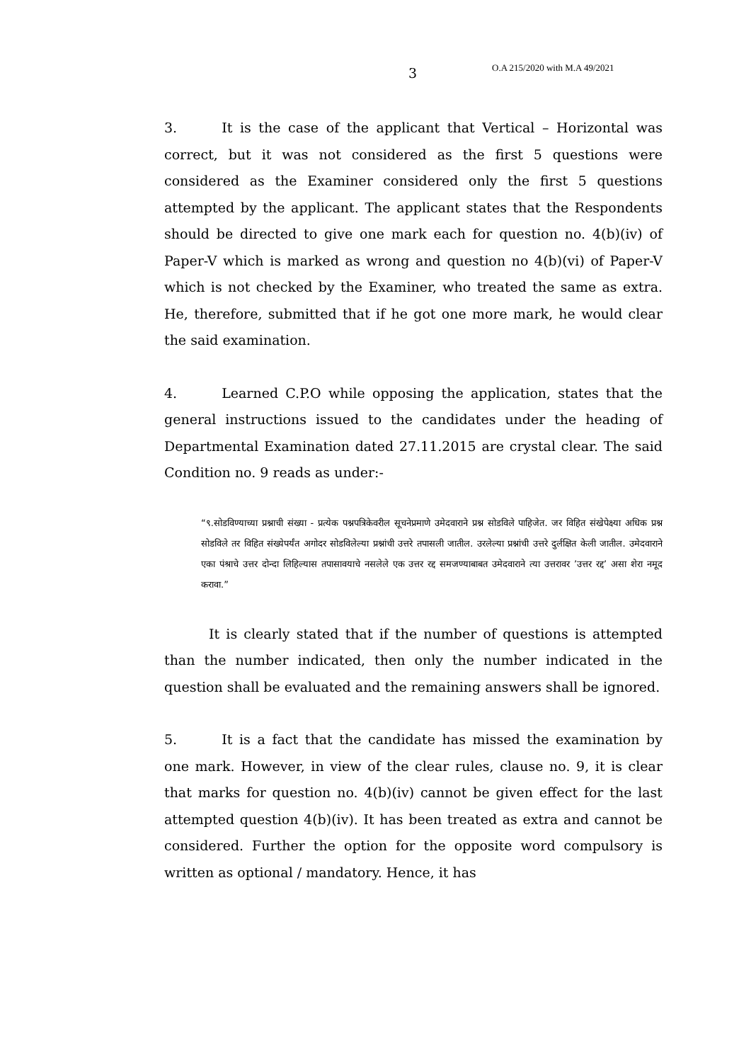3 O.A 215/2020 with M.A 49/2021
3. It is the case of the applicant that Vertical – Horizontal was correct, but it was not considered as the first 5 questions were considered as the Examiner considered only the first 5 questions attempted by the applicant. The applicant states that the Respondents should be directed to give one mark each for question no. 4(b)(iv) of Paper-V which is marked as wrong and question no 4(b)(vi) of Paper-V which is not checked by the Examiner, who treated the same as extra. He, therefore, submitted that if he got one more mark, he would clear the said examination.
4. Learned C.P.O while opposing the application, states that the general instructions issued to the candidates under the heading of Departmental Examination dated 27.11.2015 are crystal clear. The said Condition no. 9 reads as under:-
“९.सोडविण्याच्या प्रश्नाची संख्या - प्रत्येक पश्नपत्रिकेवरील सूचनेप्रमाणे उमेदवाराने प्रश्न सोडविले पाहिजेत. जर विहित संखेपेक्ष्या अधिक प्रश्न सोडविले तर विहित संख्येपर्यंत अगोदर सोडविलेल्या प्रश्नांची उत्तरे तपासली जातील. उरलेल्या प्रश्नांची उत्तरे दुर्लक्षित केली जातील. उमेदवाराने एका पंश्राचे उत्तर दोन्दा लिहिल्यास तपासावयाचे नसलेले एक उत्तर रद्द समजण्याबाबत उमेदवाराने त्या उत्तरावर ’उत्तर रद्द’ असा शेरा नमूद करावा.”
It is clearly stated that if the number of questions is attempted than the number indicated, then only the number indicated in the question shall be evaluated and the remaining answers shall be ignored.
5. It is a fact that the candidate has missed the examination by one mark. However, in view of the clear rules, clause no. 9, it is clear that marks for question no. 4(b)(iv) cannot be given effect for the last attempted question 4(b)(iv). It has been treated as extra and cannot be considered. Further the option for the opposite word compulsory is written as optional / mandatory. Hence, it has